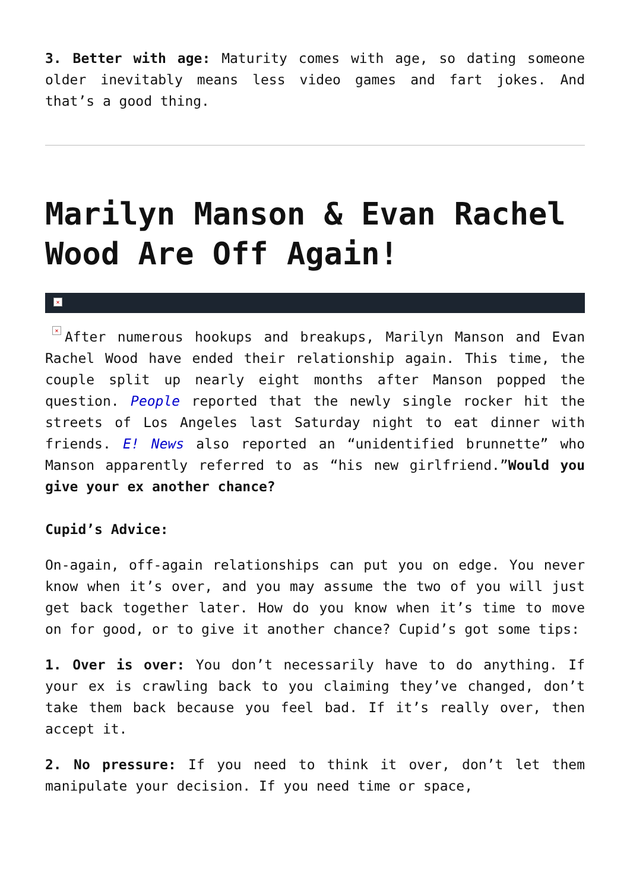3. Better with age: Maturity comes with age, so dating someone older inevitably means less video games and fart jokes. And that’s a good thing.
Marilyn Manson & Evan Rachel Wood Are Off Again!
×
× After numerous hookups and breakups, Marilyn Manson and Evan Rachel Wood have ended their relationship again. This time, the couple split up nearly eight months after Manson popped the question. People reported that the newly single rocker hit the streets of Los Angeles last Saturday night to eat dinner with friends. E! News also reported an “unidentified brunnette” who Manson apparently referred to as “his new girlfriend.”Would you give your ex another chance?
Cupid’s Advice:
On-again, off-again relationships can put you on edge. You never know when it’s over, and you may assume the two of you will just get back together later. How do you know when it’s time to move on for good, or to give it another chance? Cupid’s got some tips:
1. Over is over: You don’t necessarily have to do anything. If your ex is crawling back to you claiming they’ve changed, don’t take them back because you feel bad. If it’s really over, then accept it.
2. No pressure: If you need to think it over, don’t let them manipulate your decision. If you need time or space,